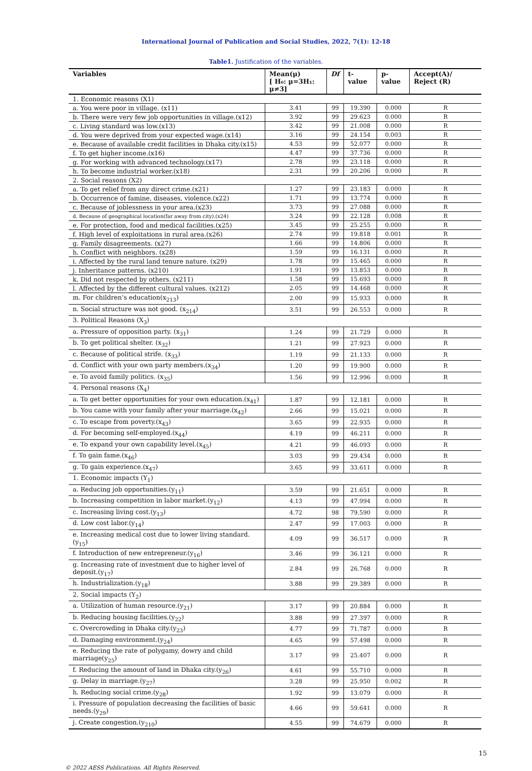International Journal of Publication and Social Studies, 2022, 7(1): 12-18
Table1. Justification of the variables.
| Variables | Mean(μ) [ H₀: μ=3H₁: μ≠3] | Df | t- value | p-value | Accept(A)/ Reject (R) |
| --- | --- | --- | --- | --- | --- |
| 1. Economic reasons (X1) | | | | | |
| a. You were poor in village. (x11) | 3.41 | 99 | 19.390 | 0.000 | R |
| b. There were very few job opportunities in village.(x12) | 3.92 | 99 | 29.623 | 0.000 | R |
| c. Living standard was low.(x13) | 3.42 | 99 | 21.008 | 0.000 | R |
| d. You were deprived from your expected wage.(x14) | 3.16 | 99 | 24.154 | 0.003 | R |
| e. Because of available credit facilities in Dhaka city.(x15) | 4.53 | 99 | 52.077 | 0.000 | R |
| f. To get higher income.(x16) | 4.47 | 99 | 37.736 | 0.000 | R |
| g. For working with advanced technology.(x17) | 2.78 | 99 | 23.118 | 0.000 | R |
| h. To become industrial worker.(x18) | 2.31 | 99 | 20.206 | 0.000 | R |
| 2. Social reasons (X2) | | | | | |
| a. To get relief from any direct crime.(x21) | 1.27 | 99 | 23.183 | 0.000 | R |
| b. Occurrence of famine, diseases, violence.(x22) | 1.71 | 99 | 13.774 | 0.000 | R |
| c. Because of joblessness in your area.(x23) | 3.73 | 99 | 27.088 | 0.000 | R |
| d. Because of geographical location(far away from city).(x24) | 3.24 | 99 | 22.128 | 0.008 | R |
| e. For protection, food and medical facilities.(x25) | 3.45 | 99 | 25.255 | 0.000 | R |
| f. High level of exploitations in rural area.(x26) | 2.74 | 99 | 19.818 | 0.001 | R |
| g. Family disagreements. (x27) | 1.66 | 99 | 14.806 | 0.000 | R |
| h. Conflict with neighbors. (x28) | 1.59 | 99 | 16.131 | 0.000 | R |
| i. Affected by the rural land tenure nature. (x29) | 1.78 | 99 | 15.465 | 0.000 | R |
| j. Inheritance patterns. (x210) | 1.91 | 99 | 13.853 | 0.000 | R |
| k. Did not respected by others. (x211) | 1.58 | 99 | 15.693 | 0.000 | R |
| l. Affected by the different cultural values. (x212) | 2.05 | 99 | 14.468 | 0.000 | R |
| m. For children’s education(x<sub>213</sub>) | 2.00 | 99 | 15.933 | 0.000 | R |
| n. Social structure was not good. (x<sub>214</sub>) | 3.51 | 99 | 26.553 | 0.000 | R |
| 3. Political Reasons (X<sub>3</sub>) | | | | | |
| a. Pressure of opposition party. (x<sub>31</sub>) | 1.24 | 99 | 21.729 | 0.000 | R |
| b. To get political shelter. (x<sub>32</sub>) | 1.21 | 99 | 27.923 | 0.000 | R |
| c. Because of political strife. (x<sub>33</sub>) | 1.19 | 99 | 21.133 | 0.000 | R |
| d. Conflict with your own party members.(x<sub>34</sub>) | 1.20 | 99 | 19.900 | 0.000 | R |
| e. To avoid family politics. (x<sub>35</sub>) | 1.56 | 99 | 12.996 | 0.000 | R |
| 4. Personal reasons (X<sub>4</sub>) | | | | | |
| a. To get better opportunities for your own education.(x<sub>41</sub>) | 1.87 | 99 | 12.181 | 0.000 | R |
| b. You came with your family after your marriage.(x<sub>42</sub>) | 2.66 | 99 | 15.021 | 0.000 | R |
| c. To escape from poverty.(x<sub>43</sub>) | 3.65 | 99 | 22.935 | 0.000 | R |
| d. For becoming self-employed.(x<sub>44</sub>) | 4.19 | 99 | 46.211 | 0.000 | R |
| e. To expand your own capability level.(x<sub>45</sub>) | 4.21 | 99 | 46.093 | 0.000 | R |
| f. To gain fame.(x<sub>46</sub>) | 3.03 | 99 | 29.434 | 0.000 | R |
| g. To gain experience.(x<sub>47</sub>) | 3.65 | 99 | 33.611 | 0.000 | R |
| 1. Economic impacts (Y<sub>1</sub>) | | | | | |
| a. Reducing job opportunities.(y<sub>11</sub>) | 3.59 | 99 | 21.651 | 0.000 | R |
| b. Increasing competition in labor market.(y<sub>12</sub>) | 4.13 | 99 | 47.994 | 0.000 | R |
| c. Increasing living cost.(y<sub>13</sub>) | 4.72 | 98 | 79.590 | 0.000 | R |
| d. Low cost labor.(y<sub>14</sub>) | 2.47 | 99 | 17.003 | 0.000 | R |
| e. Increasing medical cost due to lower living standard.(y<sub>15</sub>) | 4.09 | 99 | 36.517 | 0.000 | R |
| f. Introduction of new entrepreneur.(y<sub>16</sub>) | 3.46 | 99 | 36.121 | 0.000 | R |
| g. Increasing rate of investment due to higher level of deposit.(y<sub>17</sub>) | 2.84 | 99 | 26.768 | 0.000 | R |
| h. Industrialization.(y<sub>18</sub>) | 3.88 | 99 | 29.389 | 0.000 | R |
| 2. Social impacts (Y<sub>2</sub>) | | | | | |
| a. Utilization of human resource.(y<sub>21</sub>) | 3.17 | 99 | 20.884 | 0.000 | R |
| b. Reducing housing facilities.(y<sub>22</sub>) | 3.88 | 99 | 27.397 | 0.000 | R |
| c. Overcrowding in Dhaka city.(y<sub>23</sub>) | 4.77 | 99 | 71.787 | 0.000 | R |
| d. Damaging environment.(y<sub>24</sub>) | 4.65 | 99 | 57.498 | 0.000 | R |
| e. Reducing the rate of polygamy, dowry and child marriage(y<sub>25</sub>) | 3.17 | 99 | 25.407 | 0.000 | R |
| f. Reducing the amount of land in Dhaka city.(y<sub>26</sub>) | 4.61 | 99 | 55.710 | 0.000 | R |
| g. Delay in marriage.(y<sub>27</sub>) | 3.28 | 99 | 25.950 | 0.002 | R |
| h. Reducing social crime.(y<sub>28</sub>) | 1.92 | 99 | 13.079 | 0.000 | R |
| i. Pressure of population decreasing the facilities of basic needs.(y<sub>29</sub>) | 4.66 | 99 | 59.641 | 0.000 | R |
| j. Create congestion.(y<sub>210</sub>) | 4.55 | 99 | 74.679 | 0.000 | R |
© 2022 AESS Publications. All Rights Reserved. 15